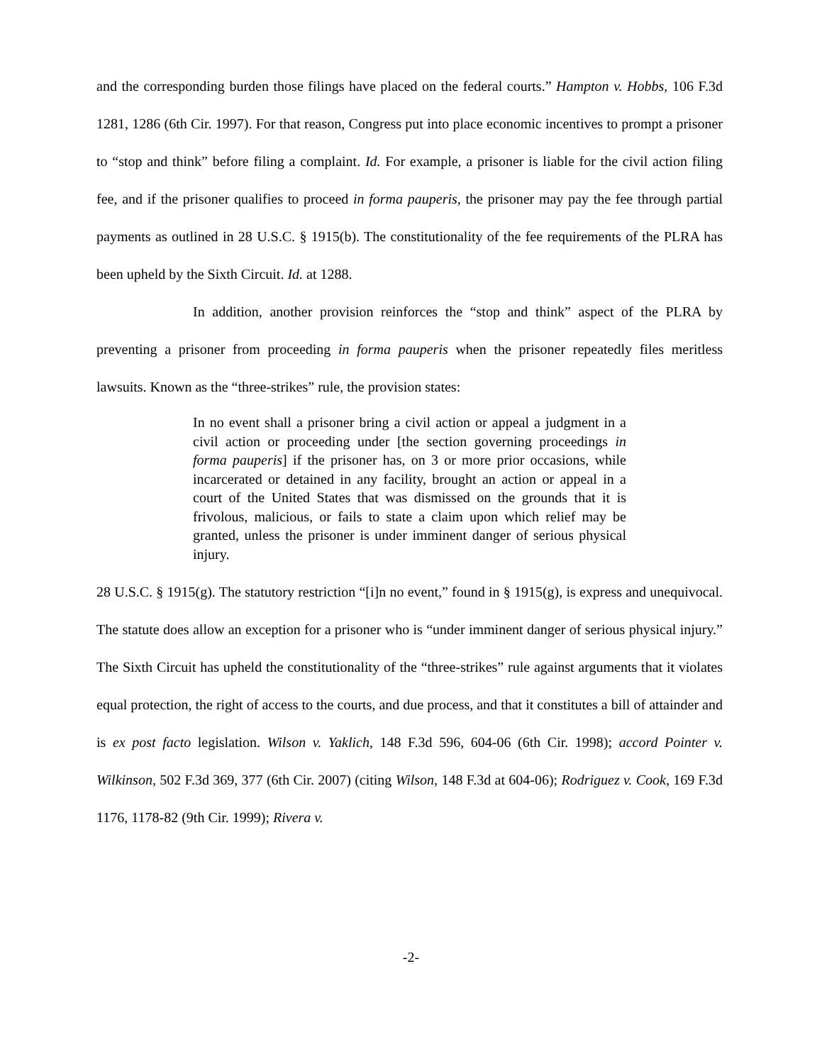and the corresponding burden those filings have placed on the federal courts.” Hampton v. Hobbs, 106 F.3d 1281, 1286 (6th Cir. 1997). For that reason, Congress put into place economic incentives to prompt a prisoner to “stop and think” before filing a complaint. Id. For example, a prisoner is liable for the civil action filing fee, and if the prisoner qualifies to proceed in forma pauperis, the prisoner may pay the fee through partial payments as outlined in 28 U.S.C. § 1915(b). The constitutionality of the fee requirements of the PLRA has been upheld by the Sixth Circuit. Id. at 1288.
In addition, another provision reinforces the “stop and think” aspect of the PLRA by preventing a prisoner from proceeding in forma pauperis when the prisoner repeatedly files meritless lawsuits. Known as the “three-strikes” rule, the provision states:
In no event shall a prisoner bring a civil action or appeal a judgment in a civil action or proceeding under [the section governing proceedings in forma pauperis] if the prisoner has, on 3 or more prior occasions, while incarcerated or detained in any facility, brought an action or appeal in a court of the United States that was dismissed on the grounds that it is frivolous, malicious, or fails to state a claim upon which relief may be granted, unless the prisoner is under imminent danger of serious physical injury.
28 U.S.C. § 1915(g). The statutory restriction “[i]n no event,” found in § 1915(g), is express and unequivocal. The statute does allow an exception for a prisoner who is “under imminent danger of serious physical injury.” The Sixth Circuit has upheld the constitutionality of the “three-strikes” rule against arguments that it violates equal protection, the right of access to the courts, and due process, and that it constitutes a bill of attainder and is ex post facto legislation. Wilson v. Yaklich, 148 F.3d 596, 604-06 (6th Cir. 1998); accord Pointer v. Wilkinson, 502 F.3d 369, 377 (6th Cir. 2007) (citing Wilson, 148 F.3d at 604-06); Rodriguez v. Cook, 169 F.3d 1176, 1178-82 (9th Cir. 1999); Rivera v.
-2-